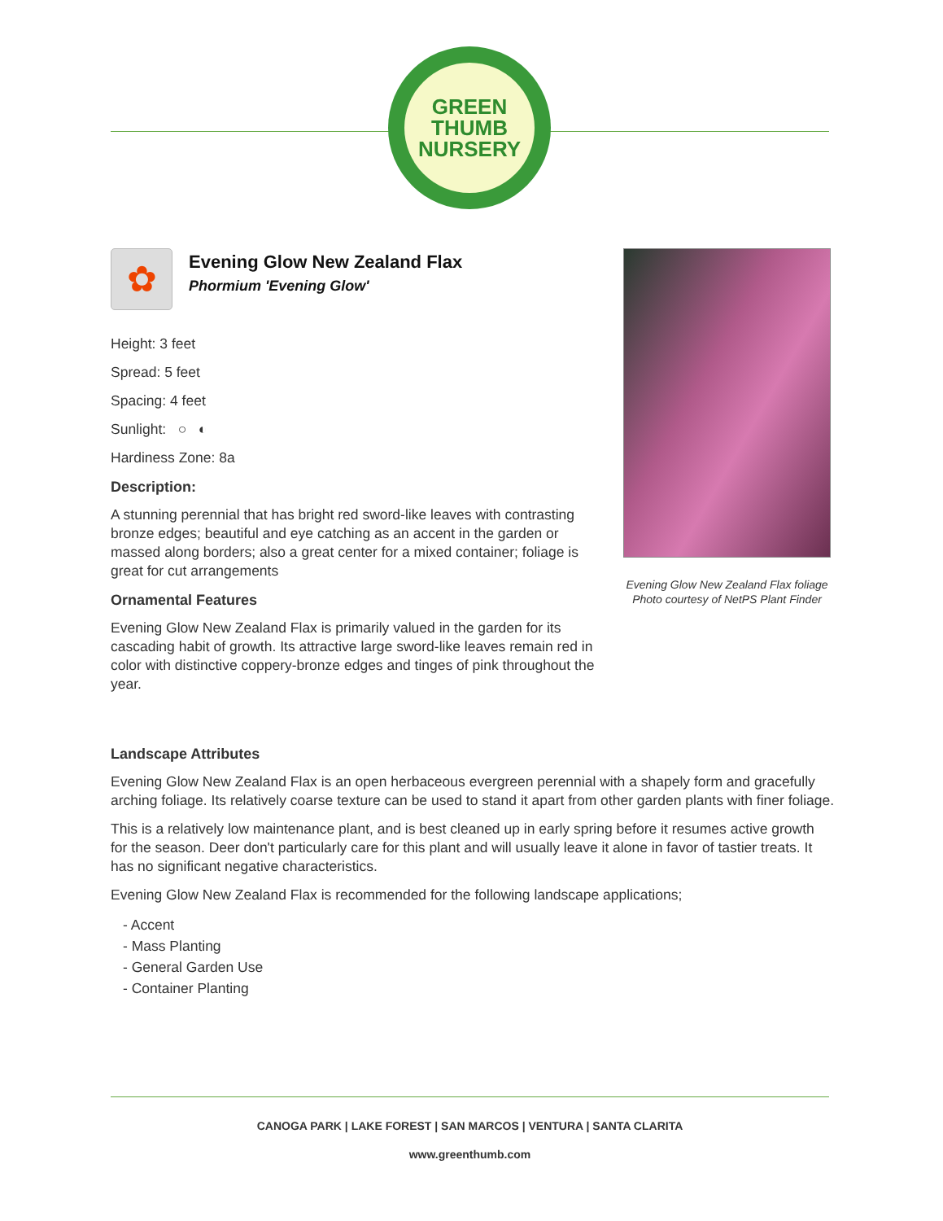GREEN
THUMB
NURSERY
✿
Evening Glow New Zealand Flax
Phormium 'Evening Glow'
Height: 3 feet
Spread: 5 feet
Spacing: 4 feet
Sunlight: ○ ◐
Hardiness Zone: 8a
Description:
A stunning perennial that has bright red sword-like leaves with contrasting bronze edges; beautiful and eye catching as an accent in the garden or massed along borders; also a great center for a mixed container; foliage is great for cut arrangements
Ornamental Features
Evening Glow New Zealand Flax is primarily valued in the garden for its cascading habit of growth. Its attractive large sword-like leaves remain red in color with distinctive coppery-bronze edges and tinges of pink throughout the year.
Evening Glow New Zealand Flax foliage
Photo courtesy of NetPS Plant Finder
Landscape Attributes
Evening Glow New Zealand Flax is an open herbaceous evergreen perennial with a shapely form and gracefully arching foliage. Its relatively coarse texture can be used to stand it apart from other garden plants with finer foliage.
This is a relatively low maintenance plant, and is best cleaned up in early spring before it resumes active growth for the season. Deer don't particularly care for this plant and will usually leave it alone in favor of tastier treats. It has no significant negative characteristics.
Evening Glow New Zealand Flax is recommended for the following landscape applications;
- Accent
- Mass Planting
- General Garden Use
- Container Planting
CANOGA PARK | LAKE FOREST | SAN MARCOS | VENTURA | SANTA CLARITA
www.greenthumb.com